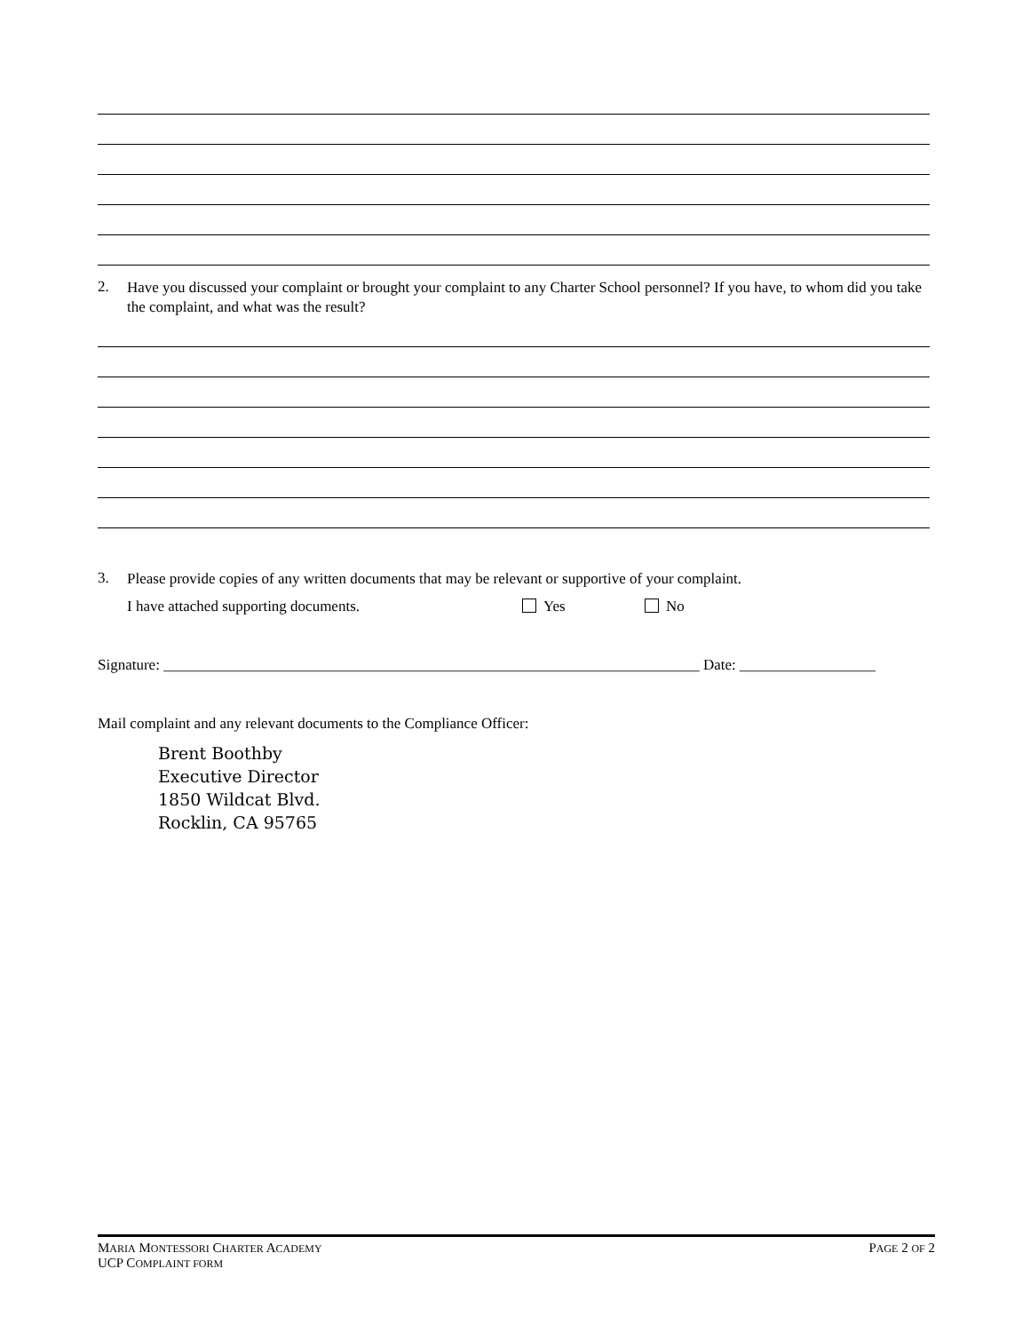2. Have you discussed your complaint or brought your complaint to any Charter School personnel? If you have, to whom did you take the complaint, and what was the result?
3. Please provide copies of any written documents that may be relevant or supportive of your complaint.
I have attached supporting documents. Yes No
Signature: _______________________________________________________________________ Date: __________________
Mail complaint and any relevant documents to the Compliance Officer:
Brent Boothby
Executive Director
1850 Wildcat Blvd.
Rocklin, CA 95765
MARIA MONTESSORI CHARTER ACADEMY
UCP COMPLAINT FORM
PAGE 2 OF 2